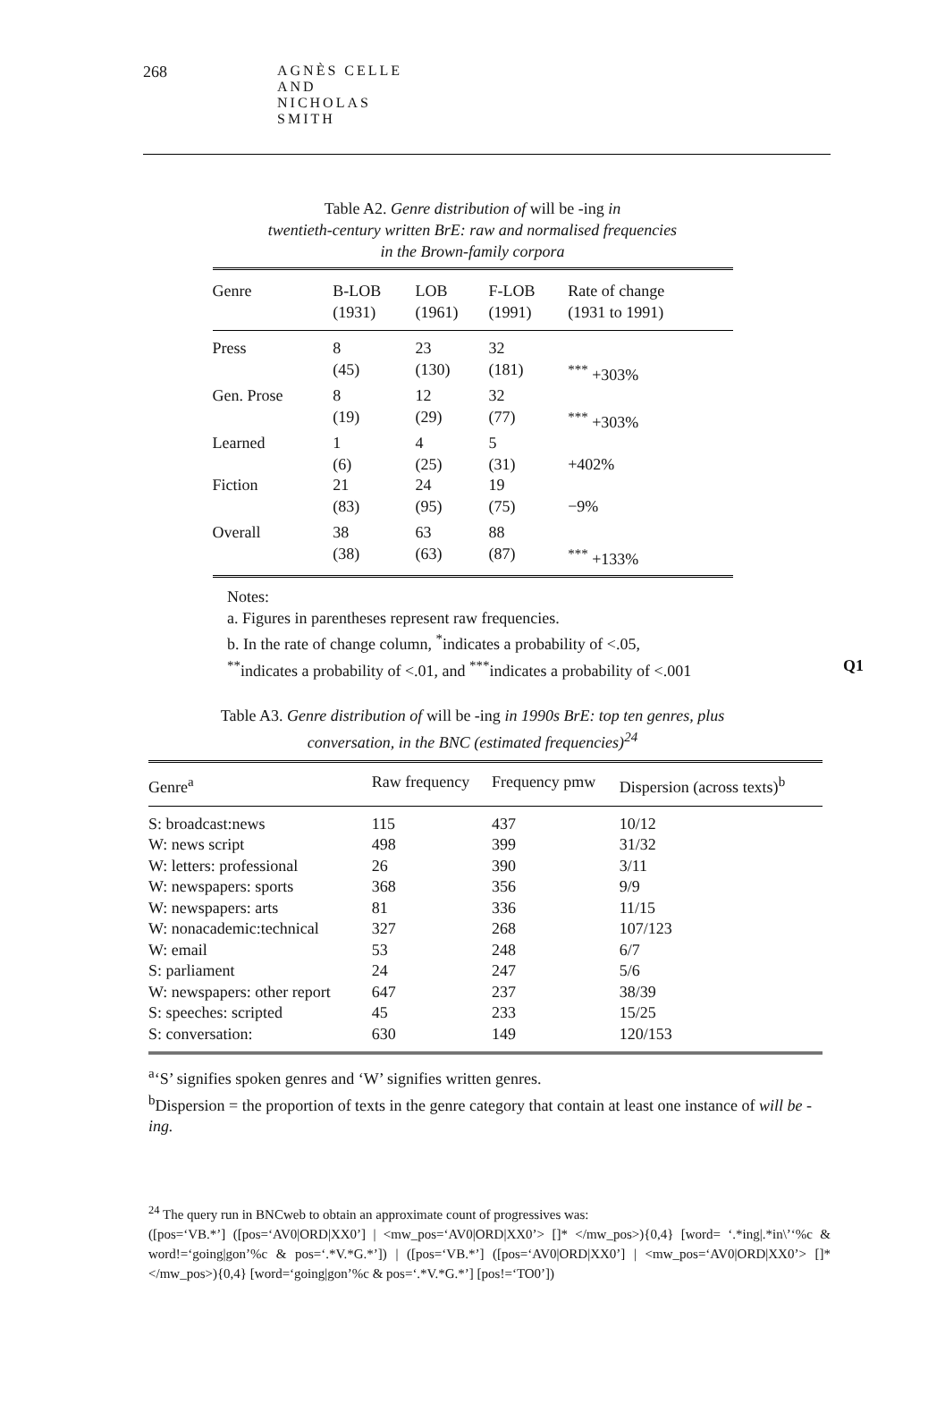268 AGNÈS CELLE AND NICHOLAS SMITH
Table A2. Genre distribution of will be -ing in
twentieth-century written BrE: raw and normalised frequencies
in the Brown-family corpora
| Genre | B-LOB (1931) | LOB (1961) | F-LOB (1991) | Rate of change (1931 to 1991) |
| --- | --- | --- | --- | --- |
| Press | 8 (45) | 23 (130) | 32 (181) | <sup>***</sup> +303% |
| Gen. Prose | 8 (19) | 12 (29) | 32 (77) | <sup>***</sup> +303% |
| Learned | 1 (6) | 4 (25) | 5 (31) | +402% |
| Fiction | 21 (83) | 24 (95) | 19 (75) | −9% |
| Overall | 38 (38) | 63 (63) | 88 (87) | <sup>***</sup> +133% |
Notes:
a. Figures in parentheses represent raw frequencies.
b. In the rate of change column, <sup>*</sup>indicates a probability of <.05,
<sup>**</sup> indicates a probability of <.01, and <sup>***</sup>indicates a probability of <.001 Q1
Table A3. Genre distribution of will be -ing in 1990s BrE: top ten genres, plus
conversation, in the BNC (estimated frequencies)<sup>24</sup>
| Genre<sup>a</sup> | Raw frequency | Frequency pmw | Dispersion (across texts)<sup>b</sup> |
| --- | --- | --- | --- |
| S: broadcast:news | 115 | 437 | 10/12 |
| W: news script | 498 | 399 | 31/32 |
| W: letters: professional | 26 | 390 | 3/11 |
| W: newspapers: sports | 368 | 356 | 9/9 |
| W: newspapers: arts | 81 | 336 | 11/15 |
| W: nonacademic:technical | 327 | 268 | 107/123 |
| W: email | 53 | 248 | 6/7 |
| S: parliament | 24 | 247 | 5/6 |
| W: newspapers: other report | 647 | 237 | 38/39 |
| S: speeches: scripted | 45 | 233 | 15/25 |
| S: conversation: | 630 | 149 | 120/153 |
<sup>a</sup> ‘S’ signifies spoken genres and ‘W’ signifies written genres.
<sup>b</sup> Dispersion = the proportion of texts in the genre category that contain at least one instance of will be -ing.
<sup>24</sup> The query run in BNCweb to obtain an approximate count of progressives was:
([pos=‘VB.*’] ([pos=‘AV0|ORD|XX0’] | <mw_pos=‘AV0|ORD|XX0’> []* </mw_pos>){0,4} [word= ‘.*ing|.*in\’‘%c & word!=‘going|gon’%c & pos=‘.*V.*G.*’]) | ([pos=‘VB.*’] ([pos=‘AV0|ORD|XX0’] | <mw_pos=‘AV0|ORD|XX0’> []* </mw_pos>){0,4} [word=‘going|gon’%c & pos=‘.*V.*G.*’] [pos!=‘TO0’])